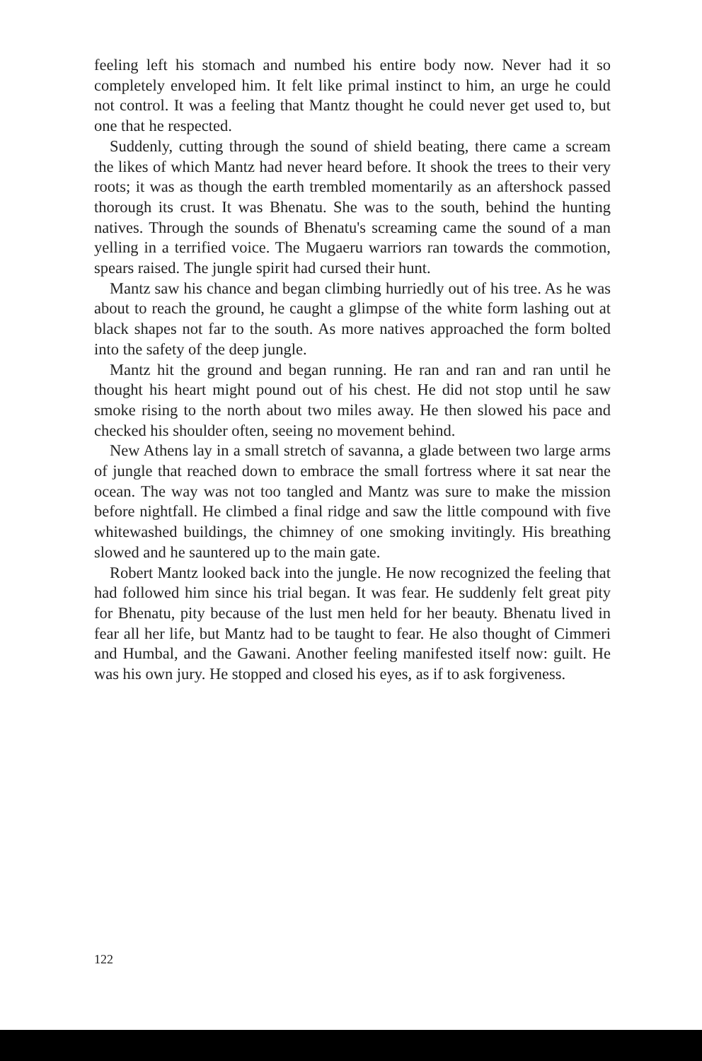feeling left his stomach and numbed his entire body now. Never had it so completely enveloped him. It felt like primal instinct to him, an urge he could not control. It was a feeling that Mantz thought he could never get used to, but one that he respected.
Suddenly, cutting through the sound of shield beating, there came a scream the likes of which Mantz had never heard before. It shook the trees to their very roots; it was as though the earth trembled momentarily as an aftershock passed thorough its crust. It was Bhenatu. She was to the south, behind the hunting natives. Through the sounds of Bhenatu's screaming came the sound of a man yelling in a terrified voice. The Mugaeru warriors ran towards the commotion, spears raised. The jungle spirit had cursed their hunt.
Mantz saw his chance and began climbing hurriedly out of his tree. As he was about to reach the ground, he caught a glimpse of the white form lashing out at black shapes not far to the south. As more natives approached the form bolted into the safety of the deep jungle.
Mantz hit the ground and began running. He ran and ran and ran until he thought his heart might pound out of his chest. He did not stop until he saw smoke rising to the north about two miles away. He then slowed his pace and checked his shoulder often, seeing no movement behind.
New Athens lay in a small stretch of savanna, a glade between two large arms of jungle that reached down to embrace the small fortress where it sat near the ocean. The way was not too tangled and Mantz was sure to make the mission before nightfall. He climbed a final ridge and saw the little compound with five whitewashed buildings, the chimney of one smoking invitingly. His breathing slowed and he sauntered up to the main gate.
Robert Mantz looked back into the jungle. He now recognized the feeling that had followed him since his trial began. It was fear. He suddenly felt great pity for Bhenatu, pity because of the lust men held for her beauty. Bhenatu lived in fear all her life, but Mantz had to be taught to fear. He also thought of Cimmeri and Humbal, and the Gawani. Another feeling manifested itself now: guilt. He was his own jury. He stopped and closed his eyes, as if to ask forgiveness.
122